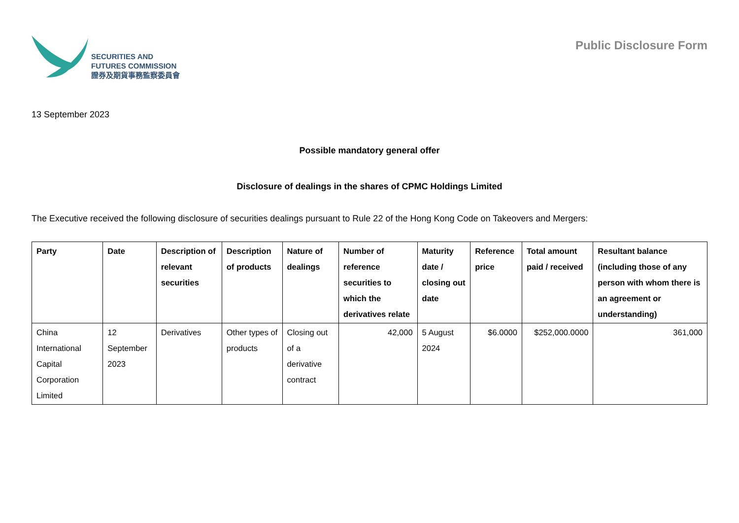SECURITIES AND
FUTURES COMMISSION
證券及期貨事務監察委員會
Public Disclosure Form
13 September 2023
Possible mandatory general offer
Disclosure of dealings in the shares of CPMC Holdings Limited
The Executive received the following disclosure of securities dealings pursuant to Rule 22 of the Hong Kong Code on Takeovers and Mergers:
| Party | Date | Description of relevant securities | Description of products | Nature of dealings | Number of reference securities to which the derivatives relate | Maturity date / closing out date | Reference price | Total amount paid / received | Resultant balance (including those of any person with whom there is an agreement or understanding) |
| --- | --- | --- | --- | --- | --- | --- | --- | --- | --- |
| China International Capital Corporation Limited | 12 September 2023 | Derivatives | Other types of products | Closing out of a derivative contract | 42,000 | 5 August 2024 | $6.0000 | $252,000.0000 | 361,000 |